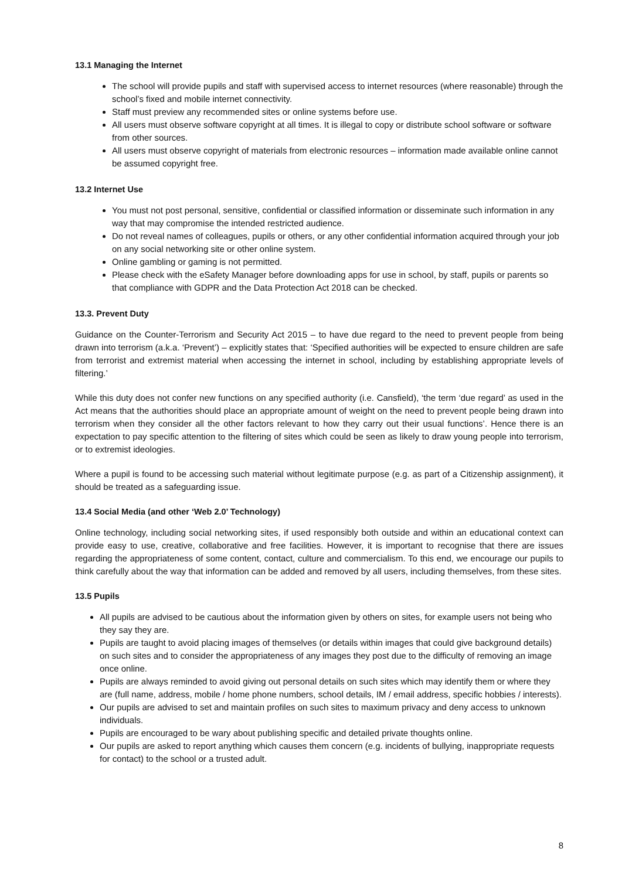13.1 Managing the Internet
The school will provide pupils and staff with supervised access to internet resources (where reasonable) through the school’s fixed and mobile internet connectivity.
Staff must preview any recommended sites or online systems before use.
All users must observe software copyright at all times. It is illegal to copy or distribute school software or software from other sources.
All users must observe copyright of materials from electronic resources – information made available online cannot be assumed copyright free.
13.2 Internet Use
You must not post personal, sensitive, confidential or classified information or disseminate such information in any way that may compromise the intended restricted audience.
Do not reveal names of colleagues, pupils or others, or any other confidential information acquired through your job on any social networking site or other online system.
Online gambling or gaming is not permitted.
Please check with the eSafety Manager before downloading apps for use in school, by staff, pupils or parents so that compliance with GDPR and the Data Protection Act 2018 can be checked.
13.3. Prevent Duty
Guidance on the Counter-Terrorism and Security Act 2015 – to have due regard to the need to prevent people from being drawn into terrorism (a.k.a. ‘Prevent’) – explicitly states that: ‘Specified authorities will be expected to ensure children are safe from terrorist and extremist material when accessing the internet in school, including by establishing appropriate levels of filtering.’
While this duty does not confer new functions on any specified authority (i.e. Cansfield), ‘the term ‘due regard’ as used in the Act means that the authorities should place an appropriate amount of weight on the need to prevent people being drawn into terrorism when they consider all the other factors relevant to how they carry out their usual functions’. Hence there is an expectation to pay specific attention to the filtering of sites which could be seen as likely to draw young people into terrorism, or to extremist ideologies.
Where a pupil is found to be accessing such material without legitimate purpose (e.g. as part of a Citizenship assignment), it should be treated as a safeguarding issue.
13.4 Social Media (and other ‘Web 2.0’ Technology)
Online technology, including social networking sites, if used responsibly both outside and within an educational context can provide easy to use, creative, collaborative and free facilities. However, it is important to recognise that there are issues regarding the appropriateness of some content, contact, culture and commercialism. To this end, we encourage our pupils to think carefully about the way that information can be added and removed by all users, including themselves, from these sites.
13.5 Pupils
All pupils are advised to be cautious about the information given by others on sites, for example users not being who they say they are.
Pupils are taught to avoid placing images of themselves (or details within images that could give background details) on such sites and to consider the appropriateness of any images they post due to the difficulty of removing an image once online.
Pupils are always reminded to avoid giving out personal details on such sites which may identify them or where they are (full name, address, mobile / home phone numbers, school details, IM / email address, specific hobbies / interests).
Our pupils are advised to set and maintain profiles on such sites to maximum privacy and deny access to unknown individuals.
Pupils are encouraged to be wary about publishing specific and detailed private thoughts online.
Our pupils are asked to report anything which causes them concern (e.g. incidents of bullying, inappropriate requests for contact) to the school or a trusted adult.
8